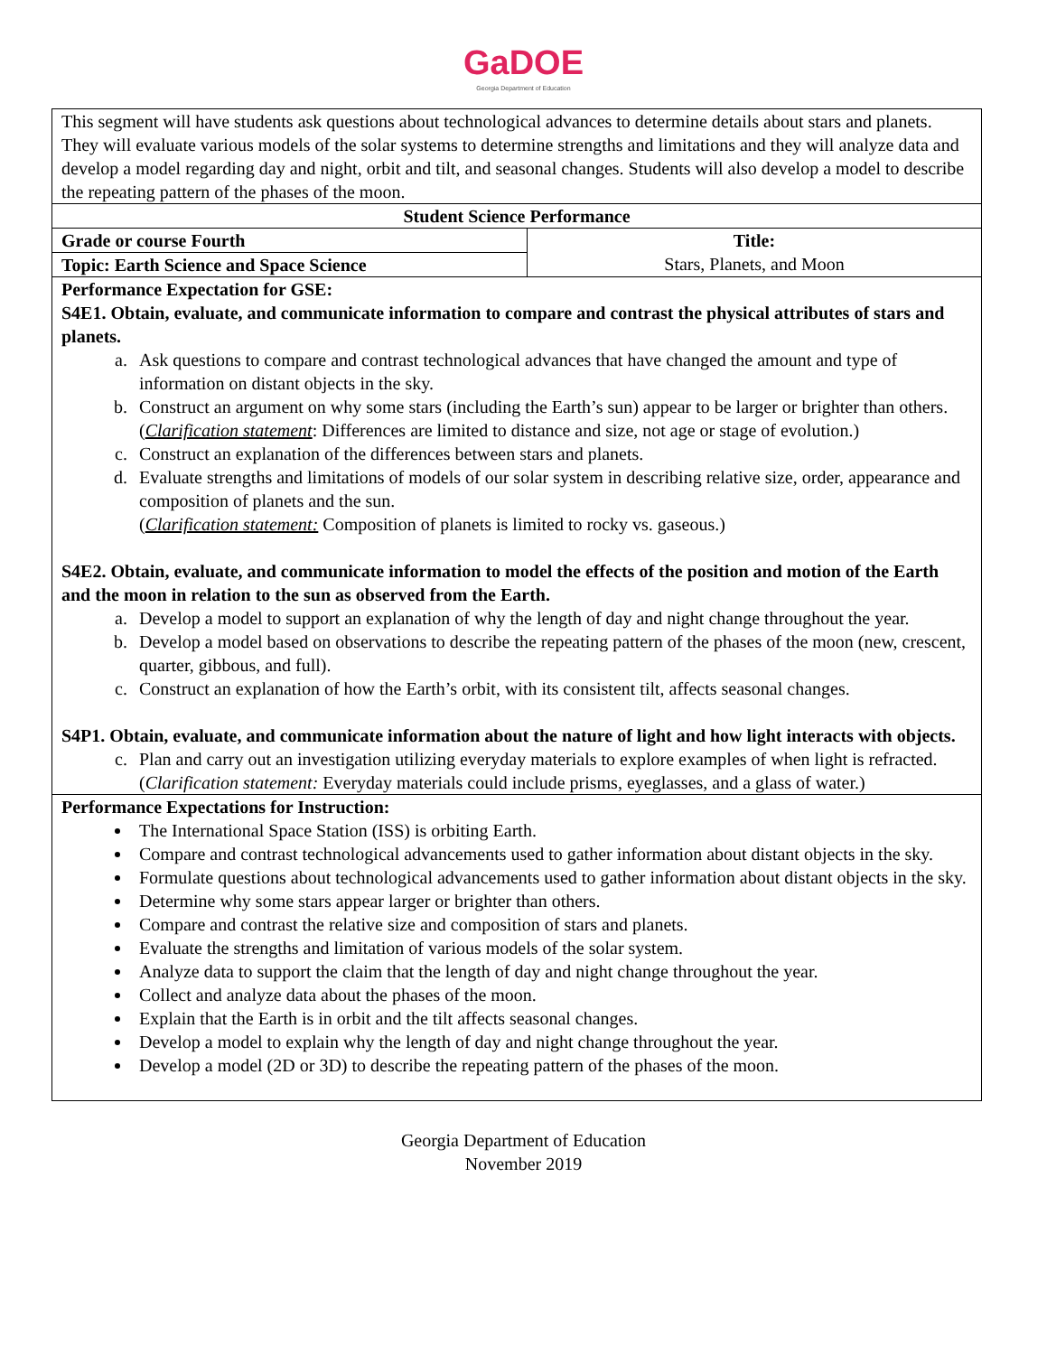GaDOE
Georgia Department of Education
| This segment will have students ask questions about technological advances to determine details about stars and planets. They will evaluate various models of the solar systems to determine strengths and limitations and they will analyze data and develop a model regarding day and night, orbit and tilt, and seasonal changes. Students will also develop a model to describe the repeating pattern of the phases of the moon. | |
| Student Science Performance | |
| Grade or course Fourth | Title: Stars, Planets, and Moon |
| Topic: Earth Science and Space Science | |
| Performance Expectation for GSE: S4E1. Obtain, evaluate, and communicate information to compare and contrast the physical attributes of stars and planets. a. Ask questions to compare and contrast technological advances that have changed the amount and type of information on distant objects in the sky. b. Construct an argument on why some stars (including the Earth’s sun) appear to be larger or brighter than others. ( Clarification statement : Differences are limited to distance and size, not age or stage of evolution.) c. Construct an explanation of the differences between stars and planets. d. Evaluate strengths and limitations of models of our solar system in describing relative size, order, appearance and composition of planets and the sun. ( Clarification statement: Composition of planets is limited to rocky vs. gaseous.) S4E2. Obtain, evaluate, and communicate information to model the effects of the position and motion of the Earth and the moon in relation to the sun as observed from the Earth. a. Develop a model to support an explanation of why the length of day and night change throughout the year. b. Develop a model based on observations to describe the repeating pattern of the phases of the moon (new, crescent, quarter, gibbous, and full). c. Construct an explanation of how the Earth’s orbit, with its consistent tilt, affects seasonal changes. S4P1. Obtain, evaluate, and communicate information about the nature of light and how light interacts with objects. c. Plan and carry out an investigation utilizing everyday materials to explore examples of when light is refracted. ( Clarification statement: Everyday materials could include prisms, eyeglasses, and a glass of water.) | |
| Performance Expectations for Instruction: The International Space Station (ISS) is orbiting Earth. Compare and contrast technological advancements used to gather information about distant objects in the sky. Formulate questions about technological advancements used to gather information about distant objects in the sky. Determine why some stars appear larger or brighter than others. Compare and contrast the relative size and composition of stars and planets. Evaluate the strengths and limitation of various models of the solar system. Analyze data to support the claim that the length of day and night change throughout the year. Collect and analyze data about the phases of the moon. Explain that the Earth is in orbit and the tilt affects seasonal changes. Develop a model to explain why the length of day and night change throughout the year. Develop a model (2D or 3D) to describe the repeating pattern of the phases of the moon. | |
Georgia Department of Education
November 2019